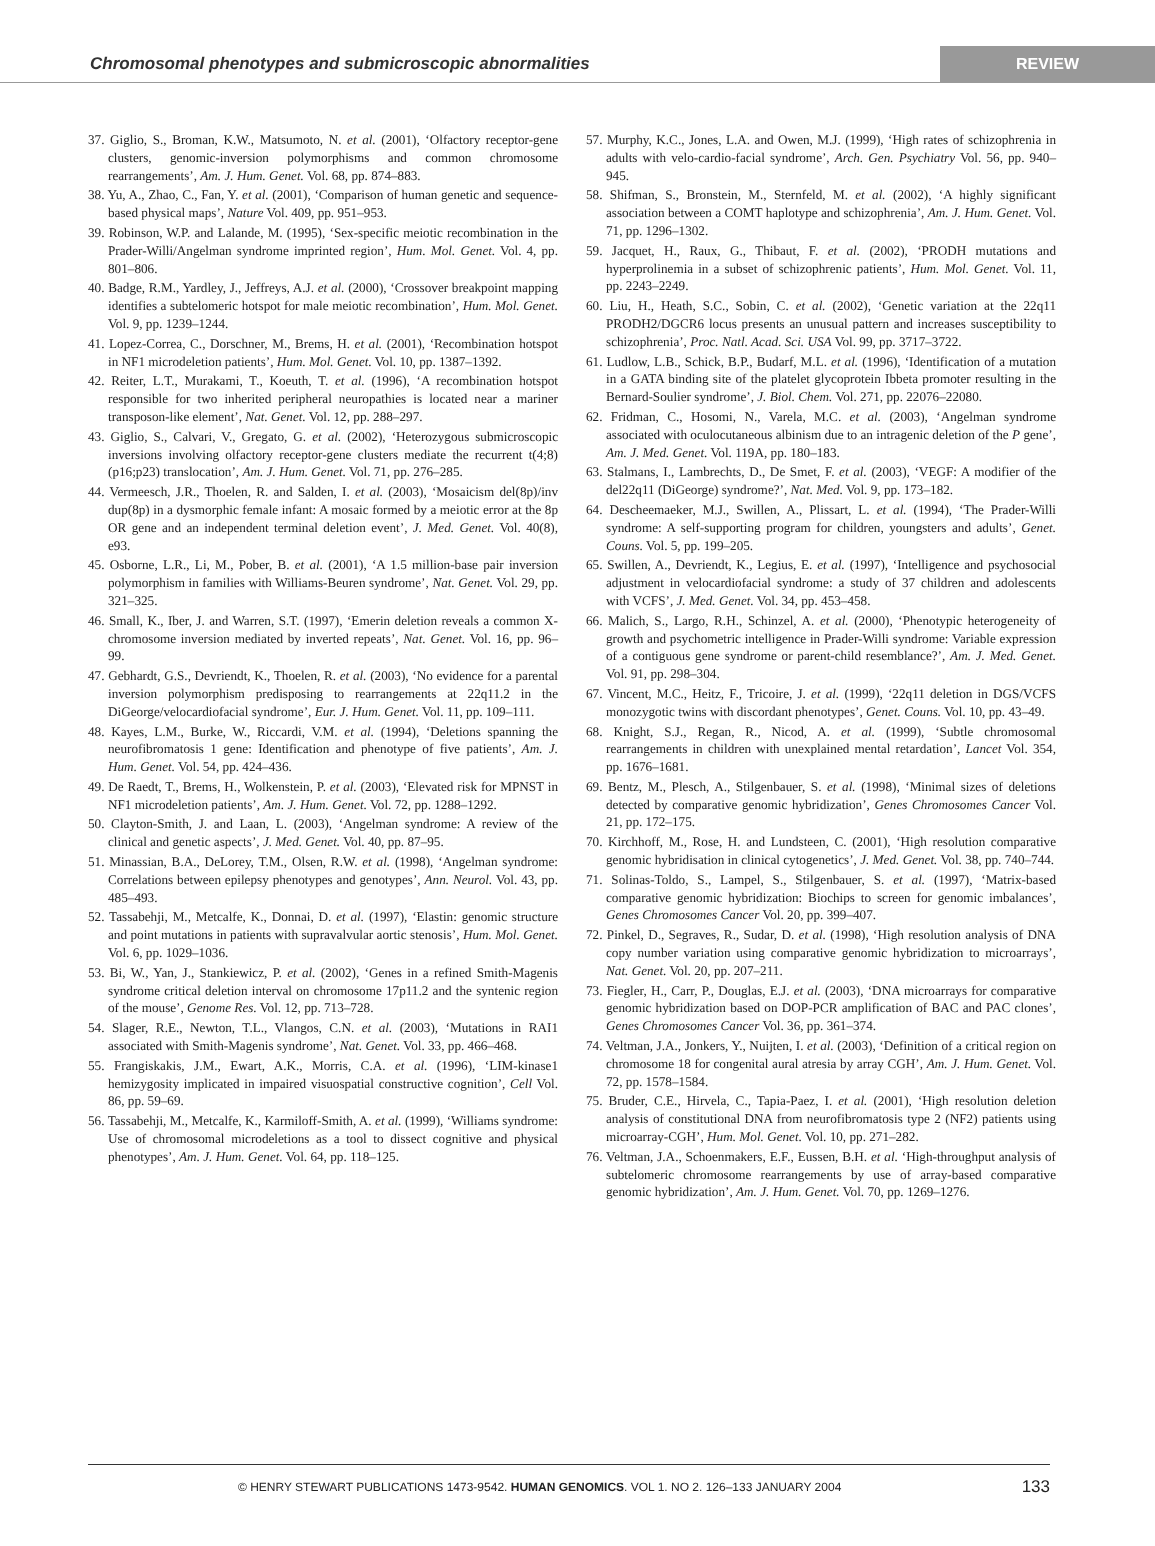Chromosomal phenotypes and submicroscopic abnormalities
REVIEW
37. Giglio, S., Broman, K.W., Matsumoto, N. et al. (2001), ‘Olfactory receptor-gene clusters, genomic-inversion polymorphisms and common chromosome rearrangements’, Am. J. Hum. Genet. Vol. 68, pp. 874–883.
38. Yu, A., Zhao, C., Fan, Y. et al. (2001), ‘Comparison of human genetic and sequence-based physical maps’, Nature Vol. 409, pp. 951–953.
39. Robinson, W.P. and Lalande, M. (1995), ‘Sex-specific meiotic recombination in the Prader-Willi/Angelman syndrome imprinted region’, Hum. Mol. Genet. Vol. 4, pp. 801–806.
40. Badge, R.M., Yardley, J., Jeffreys, A.J. et al. (2000), ‘Crossover breakpoint mapping identifies a subtelomeric hotspot for male meiotic recombination’, Hum. Mol. Genet. Vol. 9, pp. 1239–1244.
41. Lopez-Correa, C., Dorschner, M., Brems, H. et al. (2001), ‘Recombination hotspot in NF1 microdeletion patients’, Hum. Mol. Genet. Vol. 10, pp. 1387–1392.
42. Reiter, L.T., Murakami, T., Koeuth, T. et al. (1996), ‘A recombination hotspot responsible for two inherited peripheral neuropathies is located near a mariner transposon-like element’, Nat. Genet. Vol. 12, pp. 288–297.
43. Giglio, S., Calvari, V., Gregato, G. et al. (2002), ‘Heterozygous submicroscopic inversions involving olfactory receptor-gene clusters mediate the recurrent t(4;8)(p16;p23) translocation’, Am. J. Hum. Genet. Vol. 71, pp. 276–285.
44. Vermeesch, J.R., Thoelen, R. and Salden, I. et al. (2003), ‘Mosaicism del(8p)/inv dup(8p) in a dysmorphic female infant: A mosaic formed by a meiotic error at the 8p OR gene and an independent terminal deletion event’, J. Med. Genet. Vol. 40(8), e93.
45. Osborne, L.R., Li, M., Pober, B. et al. (2001), ‘A 1.5 million-base pair inversion polymorphism in families with Williams-Beuren syndrome’, Nat. Genet. Vol. 29, pp. 321–325.
46. Small, K., Iber, J. and Warren, S.T. (1997), ‘Emerin deletion reveals a common X-chromosome inversion mediated by inverted repeats’, Nat. Genet. Vol. 16, pp. 96–99.
47. Gebhardt, G.S., Devriendt, K., Thoelen, R. et al. (2003), ‘No evidence for a parental inversion polymorphism predisposing to rearrangements at 22q11.2 in the DiGeorge/velocardiofacial syndrome’, Eur. J. Hum. Genet. Vol. 11, pp. 109–111.
48. Kayes, L.M., Burke, W., Riccardi, V.M. et al. (1994), ‘Deletions spanning the neurofibromatosis 1 gene: Identification and phenotype of five patients’, Am. J. Hum. Genet. Vol. 54, pp. 424–436.
49. De Raedt, T., Brems, H., Wolkenstein, P. et al. (2003), ‘Elevated risk for MPNST in NF1 microdeletion patients’, Am. J. Hum. Genet. Vol. 72, pp. 1288–1292.
50. Clayton-Smith, J. and Laan, L. (2003), ‘Angelman syndrome: A review of the clinical and genetic aspects’, J. Med. Genet. Vol. 40, pp. 87–95.
51. Minassian, B.A., DeLorey, T.M., Olsen, R.W. et al. (1998), ‘Angelman syndrome: Correlations between epilepsy phenotypes and genotypes’, Ann. Neurol. Vol. 43, pp. 485–493.
52. Tassabehji, M., Metcalfe, K., Donnai, D. et al. (1997), ‘Elastin: genomic structure and point mutations in patients with supravalvular aortic stenosis’, Hum. Mol. Genet. Vol. 6, pp. 1029–1036.
53. Bi, W., Yan, J., Stankiewicz, P. et al. (2002), ‘Genes in a refined Smith-Magenis syndrome critical deletion interval on chromosome 17p11.2 and the syntenic region of the mouse’, Genome Res. Vol. 12, pp. 713–728.
54. Slager, R.E., Newton, T.L., Vlangos, C.N. et al. (2003), ‘Mutations in RAI1 associated with Smith-Magenis syndrome’, Nat. Genet. Vol. 33, pp. 466–468.
55. Frangiskakis, J.M., Ewart, A.K., Morris, C.A. et al. (1996), ‘LIM-kinase1 hemizygosity implicated in impaired visuospatial constructive cognition’, Cell Vol. 86, pp. 59–69.
56. Tassabehji, M., Metcalfe, K., Karmiloff-Smith, A. et al. (1999), ‘Williams syndrome: Use of chromosomal microdeletions as a tool to dissect cognitive and physical phenotypes’, Am. J. Hum. Genet. Vol. 64, pp. 118–125.
57. Murphy, K.C., Jones, L.A. and Owen, M.J. (1999), ‘High rates of schizophrenia in adults with velo-cardio-facial syndrome’, Arch. Gen. Psychiatry Vol. 56, pp. 940–945.
58. Shifman, S., Bronstein, M., Sternfeld, M. et al. (2002), ‘A highly significant association between a COMT haplotype and schizophrenia’, Am. J. Hum. Genet. Vol. 71, pp. 1296–1302.
59. Jacquet, H., Raux, G., Thibaut, F. et al. (2002), ‘PRODH mutations and hyperprolinemia in a subset of schizophrenic patients’, Hum. Mol. Genet. Vol. 11, pp. 2243–2249.
60. Liu, H., Heath, S.C., Sobin, C. et al. (2002), ‘Genetic variation at the 22q11 PRODH2/DGCR6 locus presents an unusual pattern and increases susceptibility to schizophrenia’, Proc. Natl. Acad. Sci. USA Vol. 99, pp. 3717–3722.
61. Ludlow, L.B., Schick, B.P., Budarf, M.L. et al. (1996), ‘Identification of a mutation in a GATA binding site of the platelet glycoprotein Ibbeta promoter resulting in the Bernard-Soulier syndrome’, J. Biol. Chem. Vol. 271, pp. 22076–22080.
62. Fridman, C., Hosomi, N., Varela, M.C. et al. (2003), ‘Angelman syndrome associated with oculocutaneous albinism due to an intragenic deletion of the P gene’, Am. J. Med. Genet. Vol. 119A, pp. 180–183.
63. Stalmans, I., Lambrechts, D., De Smet, F. et al. (2003), ‘VEGF: A modifier of the del22q11 (DiGeorge) syndrome?’, Nat. Med. Vol. 9, pp. 173–182.
64. Descheemaeker, M.J., Swillen, A., Plissart, L. et al. (1994), ‘The Prader-Willi syndrome: A self-supporting program for children, youngsters and adults’, Genet. Couns. Vol. 5, pp. 199–205.
65. Swillen, A., Devriendt, K., Legius, E. et al. (1997), ‘Intelligence and psychosocial adjustment in velocardiofacial syndrome: a study of 37 children and adolescents with VCFS’, J. Med. Genet. Vol. 34, pp. 453–458.
66. Malich, S., Largo, R.H., Schinzel, A. et al. (2000), ‘Phenotypic heterogeneity of growth and psychometric intelligence in Prader-Willi syndrome: Variable expression of a contiguous gene syndrome or parent-child resemblance?’, Am. J. Med. Genet. Vol. 91, pp. 298–304.
67. Vincent, M.C., Heitz, F., Tricoire, J. et al. (1999), ‘22q11 deletion in DGS/VCFS monozygotic twins with discordant phenotypes’, Genet. Couns. Vol. 10, pp. 43–49.
68. Knight, S.J., Regan, R., Nicod, A. et al. (1999), ‘Subtle chromosomal rearrangements in children with unexplained mental retardation’, Lancet Vol. 354, pp. 1676–1681.
69. Bentz, M., Plesch, A., Stilgenbauer, S. et al. (1998), ‘Minimal sizes of deletions detected by comparative genomic hybridization’, Genes Chromosomes Cancer Vol. 21, pp. 172–175.
70. Kirchhoff, M., Rose, H. and Lundsteen, C. (2001), ‘High resolution comparative genomic hybridisation in clinical cytogenetics’, J. Med. Genet. Vol. 38, pp. 740–744.
71. Solinas-Toldo, S., Lampel, S., Stilgenbauer, S. et al. (1997), ‘Matrix-based comparative genomic hybridization: Biochips to screen for genomic imbalances’, Genes Chromosomes Cancer Vol. 20, pp. 399–407.
72. Pinkel, D., Segraves, R., Sudar, D. et al. (1998), ‘High resolution analysis of DNA copy number variation using comparative genomic hybridization to microarrays’, Nat. Genet. Vol. 20, pp. 207–211.
73. Fiegler, H., Carr, P., Douglas, E.J. et al. (2003), ‘DNA microarrays for comparative genomic hybridization based on DOP-PCR amplification of BAC and PAC clones’, Genes Chromosomes Cancer Vol. 36, pp. 361–374.
74. Veltman, J.A., Jonkers, Y., Nuijten, I. et al. (2003), ‘Definition of a critical region on chromosome 18 for congenital aural atresia by array CGH’, Am. J. Hum. Genet. Vol. 72, pp. 1578–1584.
75. Bruder, C.E., Hirvela, C., Tapia-Paez, I. et al. (2001), ‘High resolution deletion analysis of constitutional DNA from neurofibromatosis type 2 (NF2) patients using microarray-CGH’, Hum. Mol. Genet. Vol. 10, pp. 271–282.
76. Veltman, J.A., Schoenmakers, E.F., Eussen, B.H. et al. ‘High-throughput analysis of subtelomeric chromosome rearrangements by use of array-based comparative genomic hybridization’, Am. J. Hum. Genet. Vol. 70, pp. 1269–1276.
© HENRY STEWART PUBLICATIONS 1473-9542. HUMAN GENOMICS. VOL 1. NO 2. 126–133 JANUARY 2004 133